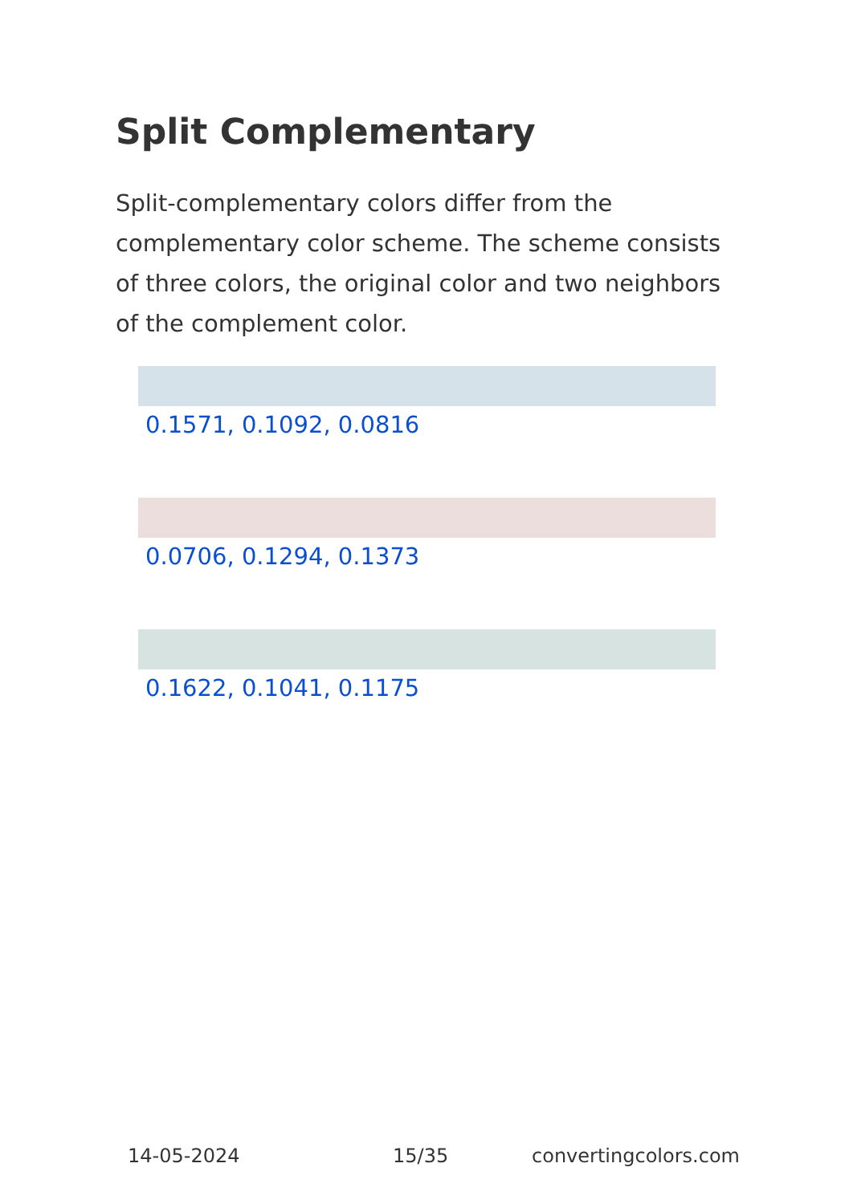Split Complementary
Split-complementary colors differ from the complementary color scheme. The scheme consists of three colors, the original color and two neighbors of the complement color.
0.1571, 0.1092, 0.0816
0.0706, 0.1294, 0.1373
0.1622, 0.1041, 0.1175
14-05-2024 15/35 convertingcolors.com